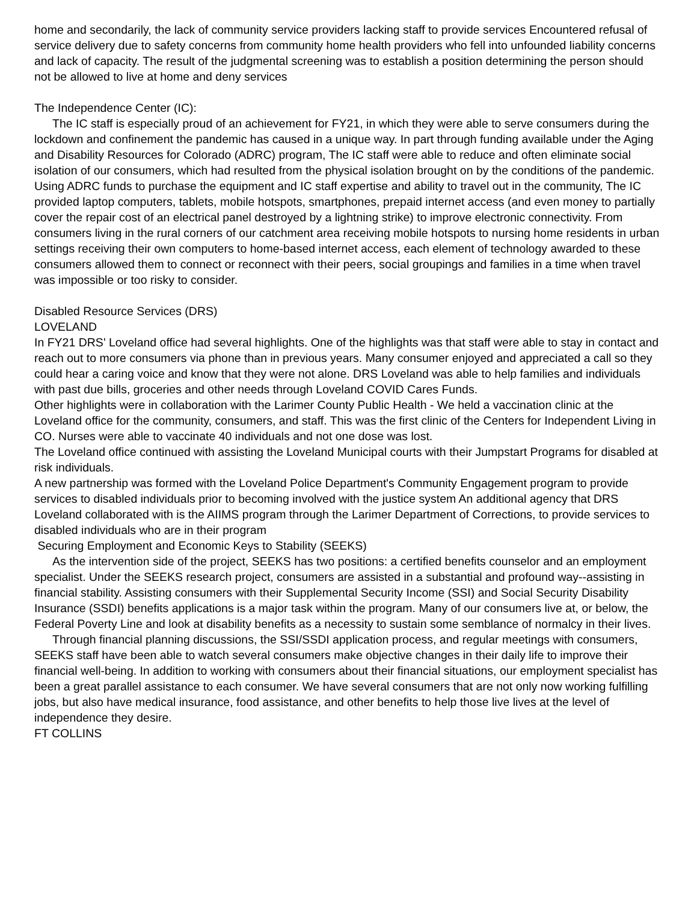home and secondarily, the lack of community service providers lacking staff to provide services Encountered refusal of service delivery due to safety concerns from community home health providers who fell into unfounded liability concerns and lack of capacity. The result of the judgmental screening was to establish a position determining the person should not be allowed to live at home and deny services
The Independence Center (IC):
The IC staff is especially proud of an achievement for FY21, in which they were able to serve consumers during the lockdown and confinement the pandemic has caused in a unique way. In part through funding available under the Aging and Disability Resources for Colorado (ADRC) program, The IC staff were able to reduce and often eliminate social isolation of our consumers, which had resulted from the physical isolation brought on by the conditions of the pandemic. Using ADRC funds to purchase the equipment and IC staff expertise and ability to travel out in the community, The IC provided laptop computers, tablets, mobile hotspots, smartphones, prepaid internet access (and even money to partially cover the repair cost of an electrical panel destroyed by a lightning strike) to improve electronic connectivity. From consumers living in the rural corners of our catchment area receiving mobile hotspots to nursing home residents in urban settings receiving their own computers to home-based internet access, each element of technology awarded to these consumers allowed them to connect or reconnect with their peers, social groupings and families in a time when travel was impossible or too risky to consider.
Disabled Resource Services (DRS)
LOVELAND
In FY21 DRS' Loveland office had several highlights. One of the highlights was that staff were able to stay in contact and reach out to more consumers via phone than in previous years. Many consumer enjoyed and appreciated a call so they could hear a caring voice and know that they were not alone. DRS Loveland was able to help families and individuals with past due bills, groceries and other needs through Loveland COVID Cares Funds.
Other highlights were in collaboration with the Larimer County Public Health - We held a vaccination clinic at the Loveland office for the community, consumers, and staff. This was the first clinic of the Centers for Independent Living in CO. Nurses were able to vaccinate 40 individuals and not one dose was lost.
The Loveland office continued with assisting the Loveland Municipal courts with their Jumpstart Programs for disabled at risk individuals.
A new partnership was formed with the Loveland Police Department's Community Engagement program to provide services to disabled individuals prior to becoming involved with the justice system An additional agency that DRS Loveland collaborated with is the AIIMS program through the Larimer Department of Corrections, to provide services to disabled individuals who are in their program
Securing Employment and Economic Keys to Stability (SEEKS)
As the intervention side of the project, SEEKS has two positions: a certified benefits counselor and an employment specialist. Under the SEEKS research project, consumers are assisted in a substantial and profound way--assisting in financial stability. Assisting consumers with their Supplemental Security Income (SSI) and Social Security Disability Insurance (SSDI) benefits applications is a major task within the program. Many of our consumers live at, or below, the Federal Poverty Line and look at disability benefits as a necessity to sustain some semblance of normalcy in their lives.
Through financial planning discussions, the SSI/SSDI application process, and regular meetings with consumers, SEEKS staff have been able to watch several consumers make objective changes in their daily life to improve their financial well-being. In addition to working with consumers about their financial situations, our employment specialist has been a great parallel assistance to each consumer. We have several consumers that are not only now working fulfilling jobs, but also have medical insurance, food assistance, and other benefits to help those live lives at the level of independence they desire.
FT COLLINS